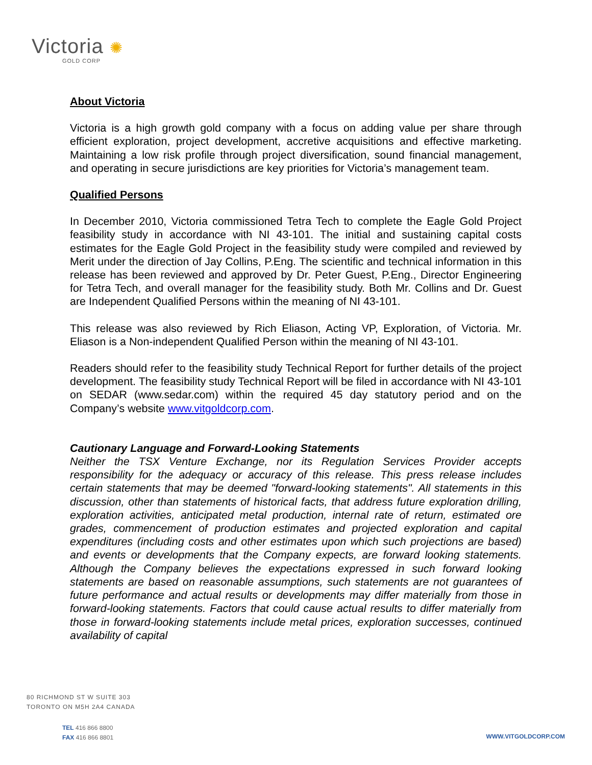Victoria ✺
GOLD CORP
About Victoria
Victoria is a high growth gold company with a focus on adding value per share through efficient exploration, project development, accretive acquisitions and effective marketing. Maintaining a low risk profile through project diversification, sound financial management, and operating in secure jurisdictions are key priorities for Victoria’s management team.
Qualified Persons
In December 2010, Victoria commissioned Tetra Tech to complete the Eagle Gold Project feasibility study in accordance with NI 43-101. The initial and sustaining capital costs estimates for the Eagle Gold Project in the feasibility study were compiled and reviewed by Merit under the direction of Jay Collins, P.Eng. The scientific and technical information in this release has been reviewed and approved by Dr. Peter Guest, P.Eng., Director Engineering for Tetra Tech, and overall manager for the feasibility study. Both Mr. Collins and Dr. Guest are Independent Qualified Persons within the meaning of NI 43-101.
This release was also reviewed by Rich Eliason, Acting VP, Exploration, of Victoria. Mr. Eliason is a Non-independent Qualified Person within the meaning of NI 43-101.
Readers should refer to the feasibility study Technical Report for further details of the project development. The feasibility study Technical Report will be filed in accordance with NI 43-101 on SEDAR (www.sedar.com) within the required 45 day statutory period and on the Company’s website www.vitgoldcorp.com.
Cautionary Language and Forward-Looking Statements
Neither the TSX Venture Exchange, nor its Regulation Services Provider accepts responsibility for the adequacy or accuracy of this release. This press release includes certain statements that may be deemed "forward-looking statements". All statements in this discussion, other than statements of historical facts, that address future exploration drilling, exploration activities, anticipated metal production, internal rate of return, estimated ore grades, commencement of production estimates and projected exploration and capital expenditures (including costs and other estimates upon which such projections are based) and events or developments that the Company expects, are forward looking statements. Although the Company believes the expectations expressed in such forward looking statements are based on reasonable assumptions, such statements are not guarantees of future performance and actual results or developments may differ materially from those in forward-looking statements. Factors that could cause actual results to differ materially from those in forward-looking statements include metal prices, exploration successes, continued availability of capital
80 RICHMOND ST W SUITE 303
TORONTO ON M5H 2A4 CANADA
TEL 416 866 8800
FAX 416 866 8801
WWW.VITGOLDCORP.COM